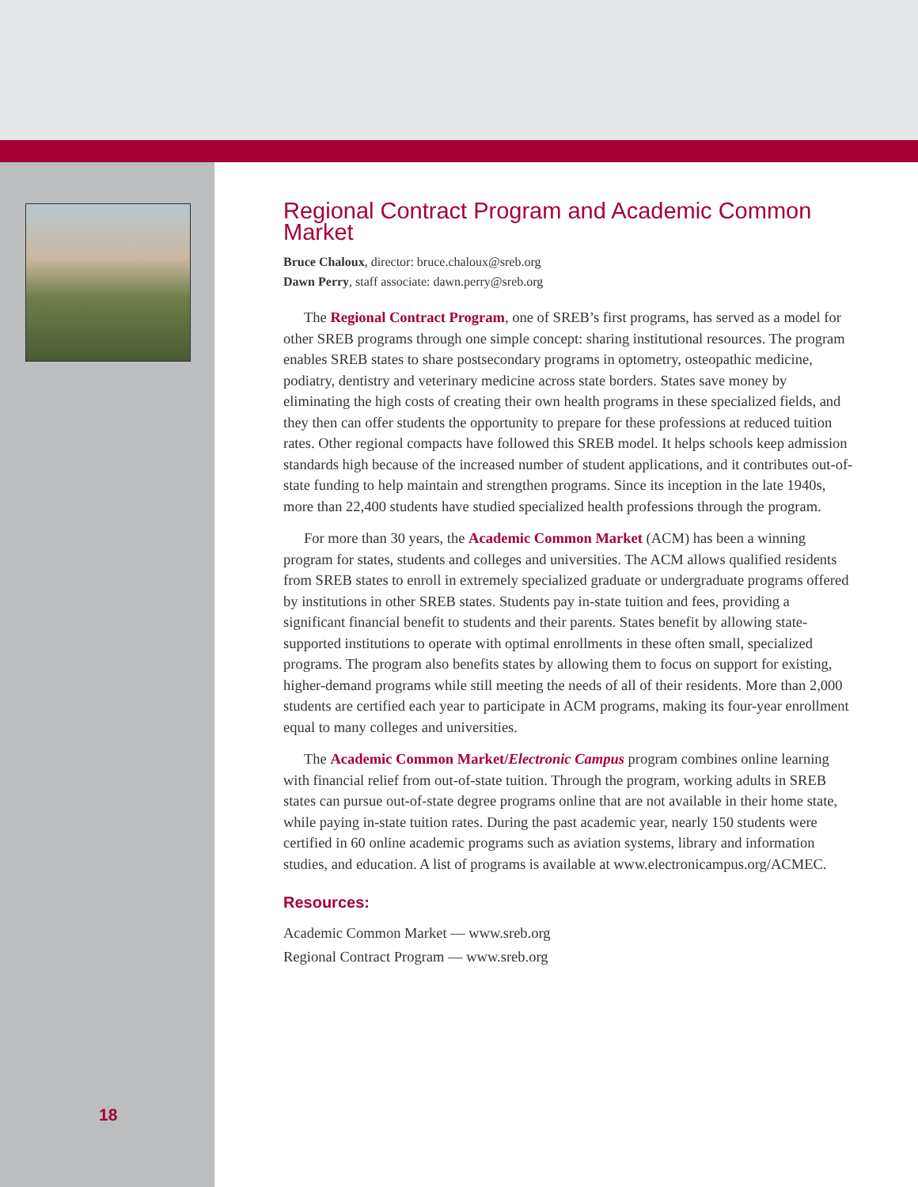18
Regional Contract Program and Academic Common Market
Bruce Chaloux, director: bruce.chaloux@sreb.org
Dawn Perry, staff associate: dawn.perry@sreb.org
The Regional Contract Program, one of SREB’s first programs, has served as a model for other SREB programs through one simple concept: sharing institutional resources. The program enables SREB states to share postsecondary programs in optometry, osteopathic medicine, podiatry, dentistry and veterinary medicine across state borders. States save money by eliminating the high costs of creating their own health programs in these specialized fields, and they then can offer students the opportunity to prepare for these professions at reduced tuition rates. Other regional compacts have followed this SREB model. It helps schools keep admission standards high because of the increased number of student applications, and it contributes out-of-state funding to help maintain and strengthen programs. Since its inception in the late 1940s, more than 22,400 students have studied specialized health professions through the program.
For more than 30 years, the Academic Common Market (ACM) has been a winning program for states, students and colleges and universities. The ACM allows qualified residents from SREB states to enroll in extremely specialized graduate or undergraduate programs offered by institutions in other SREB states. Students pay in-state tuition and fees, providing a significant financial benefit to students and their parents. States benefit by allowing state-supported institutions to operate with optimal enrollments in these often small, specialized programs. The program also benefits states by allowing them to focus on support for existing, higher-demand programs while still meeting the needs of all of their residents. More than 2,000 students are certified each year to participate in ACM programs, making its four-year enrollment equal to many colleges and universities.
The Academic Common Market/Electronic Campus program combines online learning with financial relief from out-of-state tuition. Through the program, working adults in SREB states can pursue out-of-state degree programs online that are not available in their home state, while paying in-state tuition rates. During the past academic year, nearly 150 students were certified in 60 online academic programs such as aviation systems, library and information studies, and education. A list of programs is available at www.electronicampus.org/ACMEC.
Resources:
Academic Common Market — www.sreb.org
Regional Contract Program — www.sreb.org